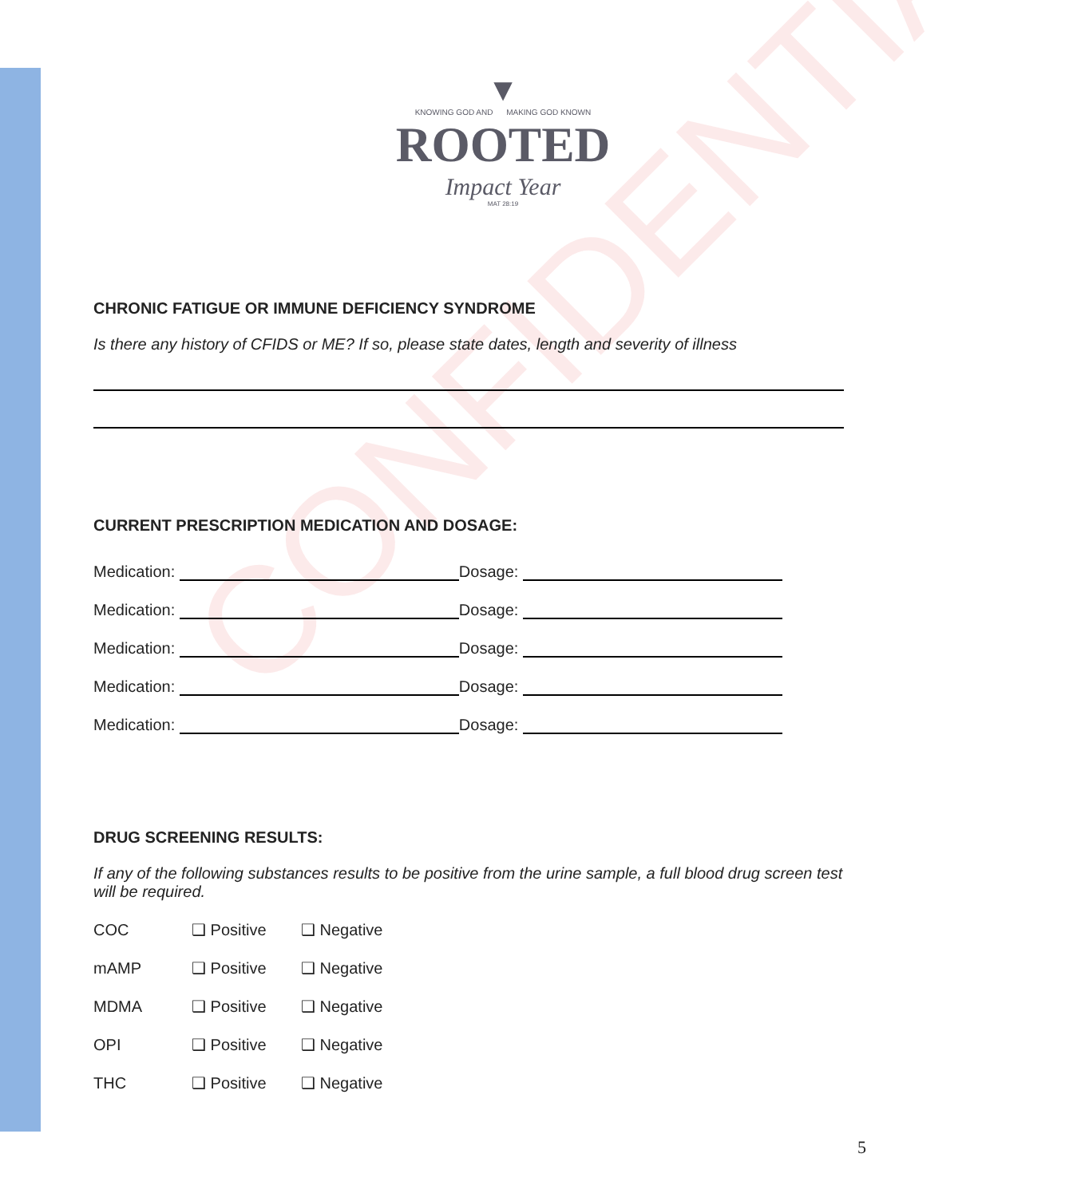CONFIDENTIAL
▼
KNOWING GOD AND MAKING GOD KNOWN
ROOTED
Impact Year
MAT 28:19
CHRONIC FATIGUE OR IMMUNE DEFICIENCY SYNDROME
Is there any history of CFIDS or ME? If so, please state dates, length and severity of illness
CURRENT PRESCRIPTION MEDICATION AND DOSAGE:
Medication: Dosage:
Medication: Dosage:
Medication: Dosage:
Medication: Dosage:
Medication: Dosage:
DRUG SCREENING RESULTS:
If any of the following substances results to be positive from the urine sample, a full blood drug screen test will be required.
COC ❑ Positive ❑ Negative
mAMP ❑ Positive ❑ Negative
MDMA ❑ Positive ❑ Negative
OPI ❑ Positive ❑ Negative
THC ❑ Positive ❑ Negative
5